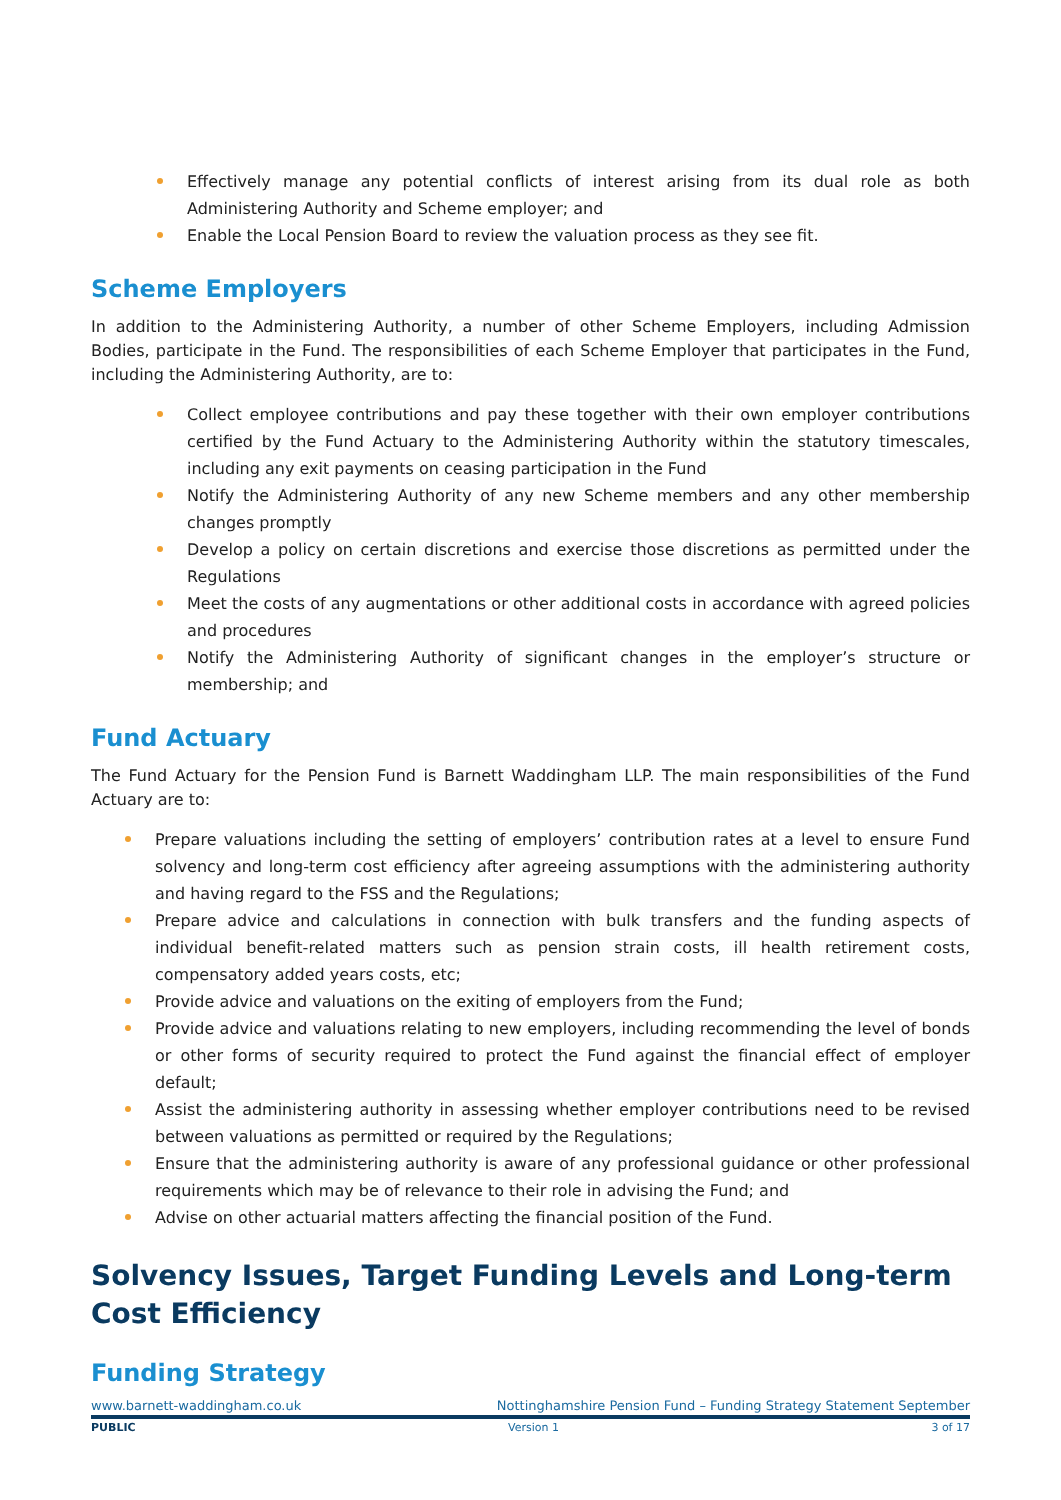Effectively manage any potential conflicts of interest arising from its dual role as both Administering Authority and Scheme employer; and
Enable the Local Pension Board to review the valuation process as they see fit.
Scheme Employers
In addition to the Administering Authority, a number of other Scheme Employers, including Admission Bodies, participate in the Fund. The responsibilities of each Scheme Employer that participates in the Fund, including the Administering Authority, are to:
Collect employee contributions and pay these together with their own employer contributions certified by the Fund Actuary to the Administering Authority within the statutory timescales, including any exit payments on ceasing participation in the Fund
Notify the Administering Authority of any new Scheme members and any other membership changes promptly
Develop a policy on certain discretions and exercise those discretions as permitted under the Regulations
Meet the costs of any augmentations or other additional costs in accordance with agreed policies and procedures
Notify the Administering Authority of significant changes in the employer’s structure or membership; and
Fund Actuary
The Fund Actuary for the Pension Fund is Barnett Waddingham LLP. The main responsibilities of the Fund Actuary are to:
Prepare valuations including the setting of employers’ contribution rates at a level to ensure Fund solvency and long-term cost efficiency after agreeing assumptions with the administering authority and having regard to the FSS and the Regulations;
Prepare advice and calculations in connection with bulk transfers and the funding aspects of individual benefit-related matters such as pension strain costs, ill health retirement costs, compensatory added years costs, etc;
Provide advice and valuations on the exiting of employers from the Fund;
Provide advice and valuations relating to new employers, including recommending the level of bonds or other forms of security required to protect the Fund against the financial effect of employer default;
Assist the administering authority in assessing whether employer contributions need to be revised between valuations as permitted or required by the Regulations;
Ensure that the administering authority is aware of any professional guidance or other professional requirements which may be of relevance to their role in advising the Fund; and
Advise on other actuarial matters affecting the financial position of the Fund.
Solvency Issues, Target Funding Levels and Long-term Cost Efficiency
Funding Strategy
www.barnett-waddingham.co.uk Nottinghamshire Pension Fund – Funding Strategy Statement September
PUBLIC Version 1 3 of 17